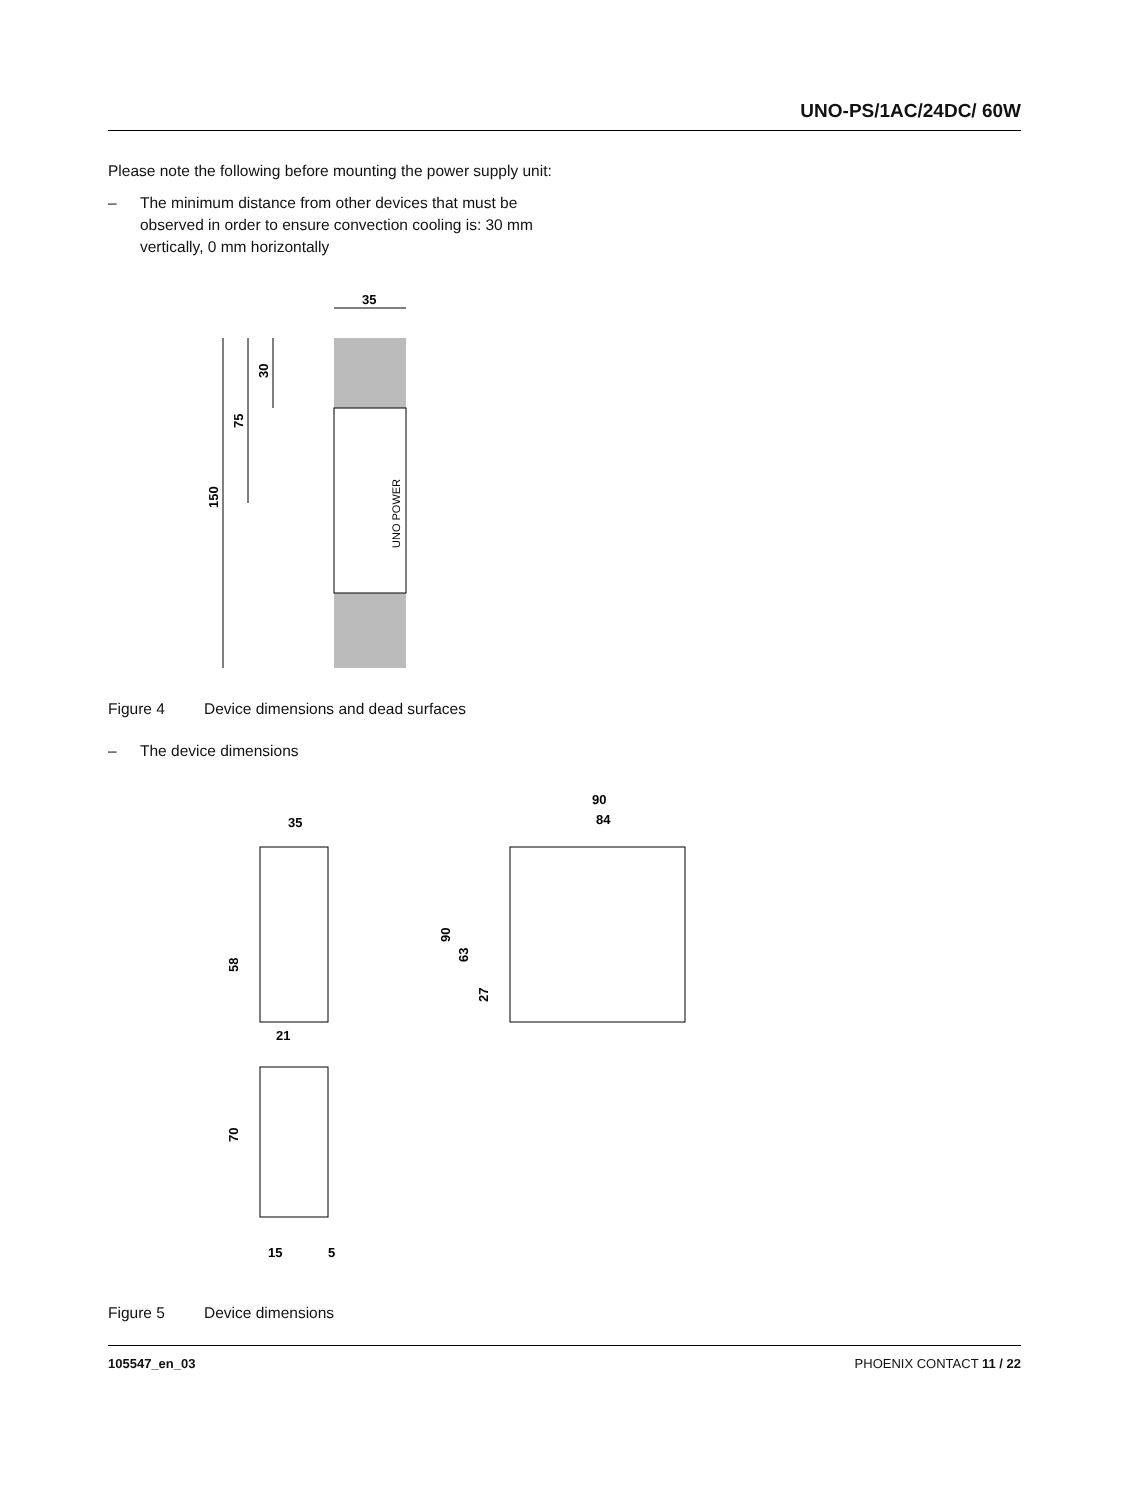UNO-PS/1AC/24DC/ 60W
Please note the following before mounting the power supply unit:
– The minimum distance from other devices that must be observed in order to ensure convection cooling is: 30 mm vertically, 0 mm horizontally
35
150
75
30
UNO POWER
Figure 4 Device dimensions and dead surfaces
– The device dimensions
35
58
21
70
15
5
90
84
90
63
27
Figure 5 Device dimensions
105547_en_03 PHOENIX CONTACT 11 / 22